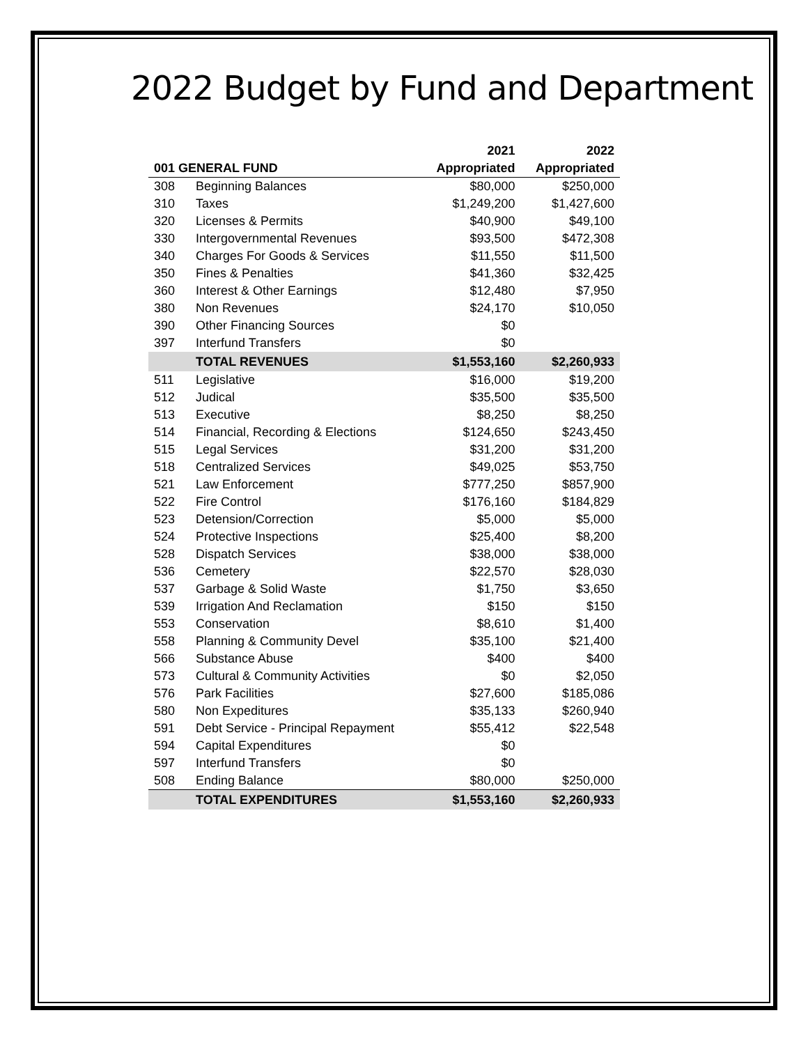2022 Budget by Fund and Department
| | | 2021 | 2022 |
| --- | --- | --- | --- |
| 001 GENERAL FUND | | Appropriated | Appropriated |
| 308 | Beginning Balances | $80,000 | $250,000 |
| 310 | Taxes | $1,249,200 | $1,427,600 |
| 320 | Licenses & Permits | $40,900 | $49,100 |
| 330 | Intergovernmental Revenues | $93,500 | $472,308 |
| 340 | Charges For Goods & Services | $11,550 | $11,500 |
| 350 | Fines & Penalties | $41,360 | $32,425 |
| 360 | Interest & Other Earnings | $12,480 | $7,950 |
| 380 | Non Revenues | $24,170 | $10,050 |
| 390 | Other Financing Sources | $0 | |
| 397 | Interfund Transfers | $0 | |
| | TOTAL REVENUES | $1,553,160 | $2,260,933 |
| 511 | Legislative | $16,000 | $19,200 |
| 512 | Judical | $35,500 | $35,500 |
| 513 | Executive | $8,250 | $8,250 |
| 514 | Financial, Recording & Elections | $124,650 | $243,450 |
| 515 | Legal Services | $31,200 | $31,200 |
| 518 | Centralized Services | $49,025 | $53,750 |
| 521 | Law Enforcement | $777,250 | $857,900 |
| 522 | Fire Control | $176,160 | $184,829 |
| 523 | Detension/Correction | $5,000 | $5,000 |
| 524 | Protective Inspections | $25,400 | $8,200 |
| 528 | Dispatch Services | $38,000 | $38,000 |
| 536 | Cemetery | $22,570 | $28,030 |
| 537 | Garbage & Solid Waste | $1,750 | $3,650 |
| 539 | Irrigation And Reclamation | $150 | $150 |
| 553 | Conservation | $8,610 | $1,400 |
| 558 | Planning & Community Devel | $35,100 | $21,400 |
| 566 | Substance Abuse | $400 | $400 |
| 573 | Cultural & Community Activities | $0 | $2,050 |
| 576 | Park Facilities | $27,600 | $185,086 |
| 580 | Non Expeditures | $35,133 | $260,940 |
| 591 | Debt Service - Principal Repayment | $55,412 | $22,548 |
| 594 | Capital Expenditures | $0 | |
| 597 | Interfund Transfers | $0 | |
| 508 | Ending Balance | $80,000 | $250,000 |
| | TOTAL EXPENDITURES | $1,553,160 | $2,260,933 |